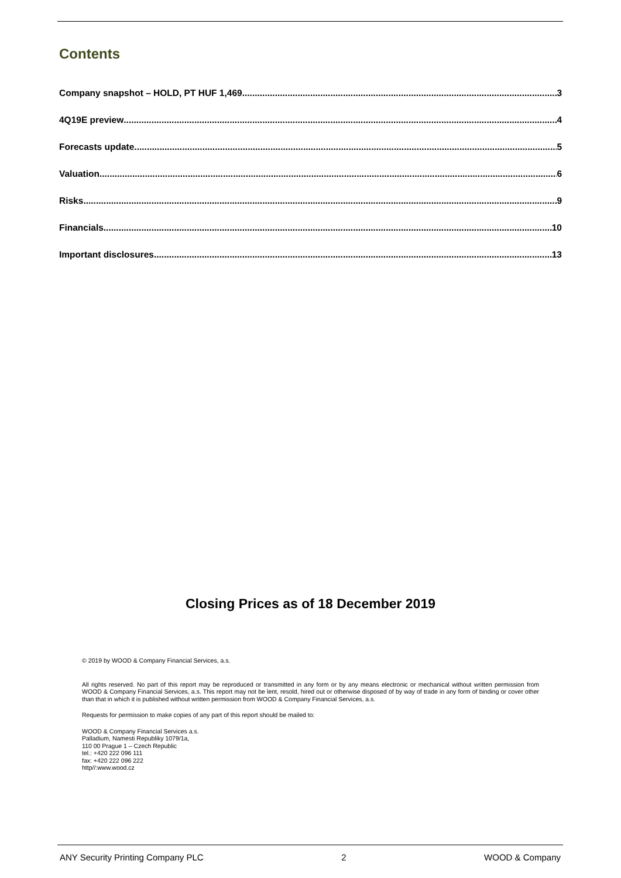Contents
Company snapshot – HOLD, PT HUF 1,469 3
4Q19E preview 4
Forecasts update 5
Valuation 6
Risks 9
Financials 10
Important disclosures 13
Closing Prices as of 18 December 2019
© 2019 by WOOD & Company Financial Services, a.s.
All rights reserved. No part of this report may be reproduced or transmitted in any form or by any means electronic or mechanical without written permission from WOOD & Company Financial Services, a.s. This report may not be lent, resold, hired out or otherwise disposed of by way of trade in any form of binding or cover other than that in which it is published without written permission from WOOD & Company Financial Services, a.s.
Requests for permission to make copies of any part of this report should be mailed to:
WOOD & Company Financial Services a.s.
Palladium, Namesti Republiky 1079/1a,
110 00 Prague 1 – Czech Republic
tel.: +420 222 096 111
fax: +420 222 096 222
http//:www.wood.cz
ANY Security Printing Company PLC 2 WOOD & Company